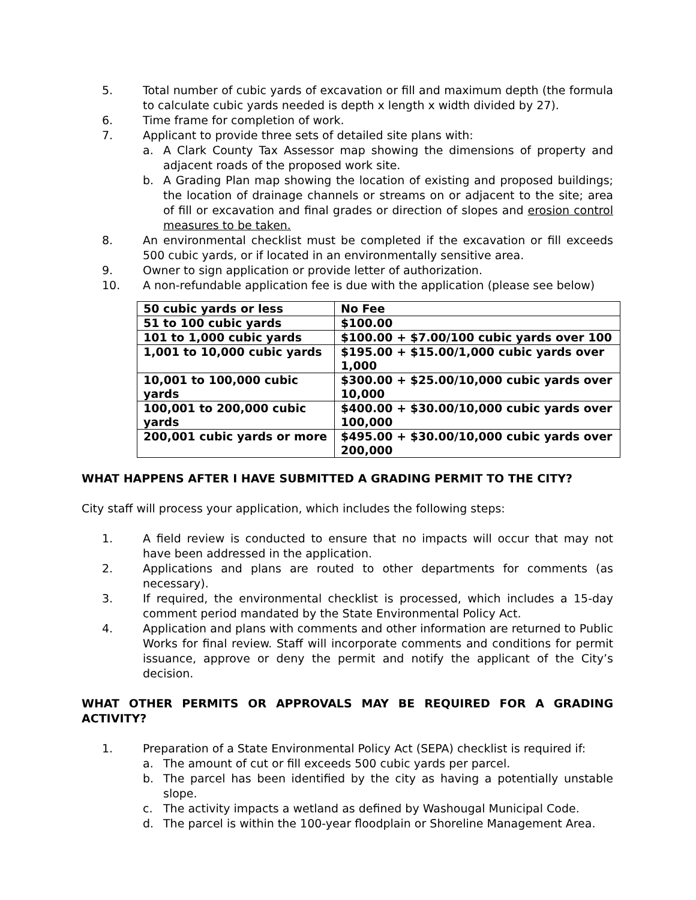5. Total number of cubic yards of excavation or fill and maximum depth (the formula to calculate cubic yards needed is depth x length x width divided by 27).
6. Time frame for completion of work.
7. Applicant to provide three sets of detailed site plans with:
a. A Clark County Tax Assessor map showing the dimensions of property and adjacent roads of the proposed work site.
b. A Grading Plan map showing the location of existing and proposed buildings; the location of drainage channels or streams on or adjacent to the site; area of fill or excavation and final grades or direction of slopes and erosion control measures to be taken.
8. An environmental checklist must be completed if the excavation or fill exceeds 500 cubic yards, or if located in an environmentally sensitive area.
9. Owner to sign application or provide letter of authorization.
10. A non-refundable application fee is due with the application (please see below)
| 50 cubic yards or less | No Fee |
| 51 to 100 cubic yards | $100.00 |
| 101 to 1,000 cubic yards | $100.00 + $7.00/100 cubic yards over 100 |
| 1,001 to 10,000 cubic yards | $195.00 + $15.00/1,000 cubic yards over 1,000 |
| 10,001 to 100,000 cubic yards | $300.00 + $25.00/10,000 cubic yards over 10,000 |
| 100,001 to 200,000 cubic yards | $400.00 + $30.00/10,000 cubic yards over 100,000 |
| 200,001 cubic yards or more | $495.00 + $30.00/10,000 cubic yards over 200,000 |
WHAT HAPPENS AFTER I HAVE SUBMITTED A GRADING PERMIT TO THE CITY?
City staff will process your application, which includes the following steps:
1. A field review is conducted to ensure that no impacts will occur that may not have been addressed in the application.
2. Applications and plans are routed to other departments for comments (as necessary).
3. If required, the environmental checklist is processed, which includes a 15-day comment period mandated by the State Environmental Policy Act.
4. Application and plans with comments and other information are returned to Public Works for final review. Staff will incorporate comments and conditions for permit issuance, approve or deny the permit and notify the applicant of the City’s decision.
WHAT OTHER PERMITS OR APPROVALS MAY BE REQUIRED FOR A GRADING ACTIVITY?
1. Preparation of a State Environmental Policy Act (SEPA) checklist is required if:
a. The amount of cut or fill exceeds 500 cubic yards per parcel.
b. The parcel has been identified by the city as having a potentially unstable slope.
c. The activity impacts a wetland as defined by Washougal Municipal Code.
d. The parcel is within the 100-year floodplain or Shoreline Management Area.